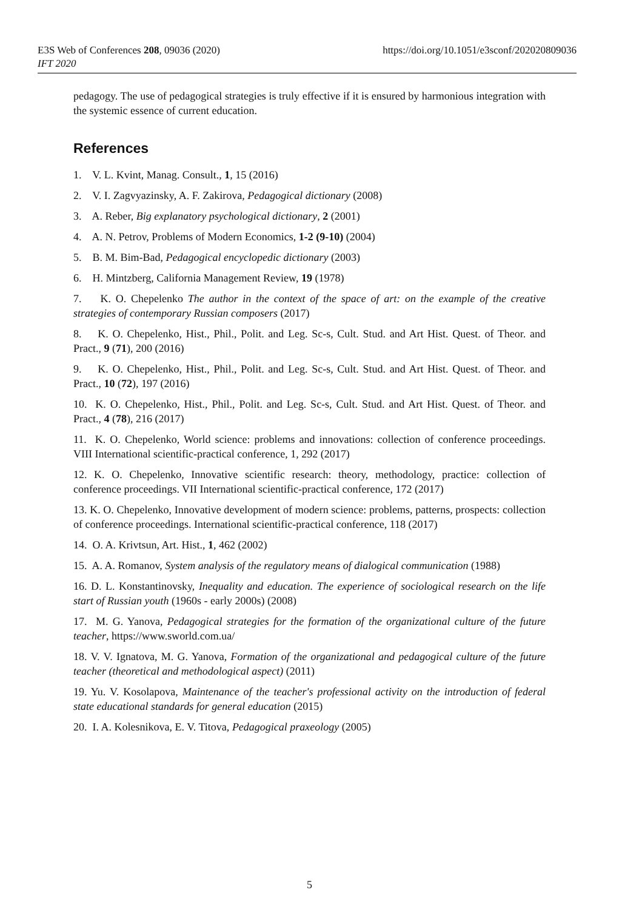https://doi.org/10.1051/e3sconf/202020809036 E3S Web of Conferences 208, 09036 (2020)
IFT 2020
pedagogy. The use of pedagogical strategies is truly effective if it is ensured by harmonious integration with the systemic essence of current education.
References
1. V. L. Kvint, Manag. Consult., 1, 15 (2016)
2. V. I. Zagvyazinsky, A. F. Zakirova, Pedagogical dictionary (2008)
3. A. Reber, Big explanatory psychological dictionary, 2 (2001)
4. A. N. Petrov, Problems of Modern Economics, 1-2 (9-10) (2004)
5. B. M. Bim-Bad, Pedagogical encyclopedic dictionary (2003)
6. H. Mintzberg, California Management Review, 19 (1978)
7. K. O. Chepelenko The author in the context of the space of art: on the example of the creative strategies of contemporary Russian composers (2017)
8. K. O. Chepelenko, Hist., Phil., Polit. and Leg. Sc-s, Cult. Stud. and Art Hist. Quest. of Theor. and Pract., 9 (71), 200 (2016)
9. K. O. Chepelenko, Hist., Phil., Polit. and Leg. Sc-s, Cult. Stud. and Art Hist. Quest. of Theor. and Pract., 10 (72), 197 (2016)
10. K. O. Chepelenko, Hist., Phil., Polit. and Leg. Sc-s, Cult. Stud. and Art Hist. Quest. of Theor. and Pract., 4 (78), 216 (2017)
11. K. O. Chepelenko, World science: problems and innovations: collection of conference proceedings. VIII International scientific-practical conference, 1, 292 (2017)
12. K. O. Chepelenko, Innovative scientific research: theory, methodology, practice: collection of conference proceedings. VII International scientific-practical conference, 172 (2017)
13. K. O. Chepelenko, Innovative development of modern science: problems, patterns, prospects: collection of conference proceedings. International scientific-practical conference, 118 (2017)
14. O. A. Krivtsun, Art. Hist., 1, 462 (2002)
15. A. A. Romanov, System analysis of the regulatory means of dialogical communication (1988)
16. D. L. Konstantinovsky, Inequality and education. The experience of sociological research on the life start of Russian youth (1960s - early 2000s) (2008)
17. M. G. Yanova, Pedagogical strategies for the formation of the organizational culture of the future teacher, https://www.sworld.com.ua/
18. V. V. Ignatova, M. G. Yanova, Formation of the organizational and pedagogical culture of the future teacher (theoretical and methodological aspect) (2011)
19. Yu. V. Kosolapova, Maintenance of the teacher's professional activity on the introduction of federal state educational standards for general education (2015)
20. I. A. Kolesnikova, E. V. Titova, Pedagogical praxeology (2005)
5